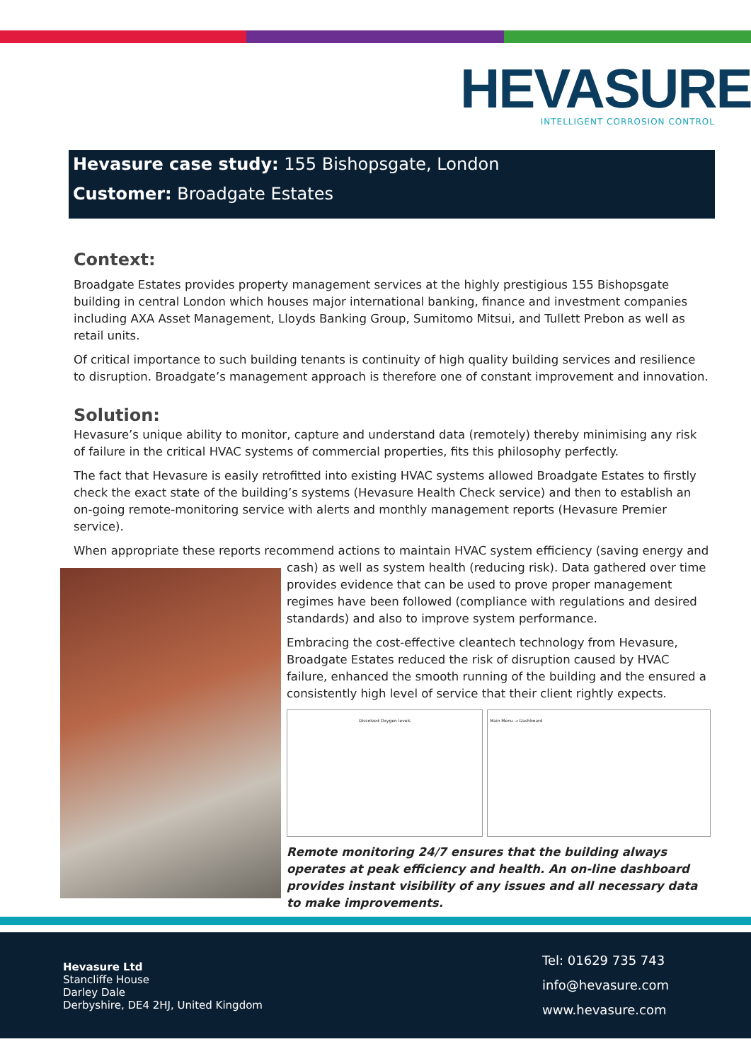HEVASURE
INTELLIGENT CORROSION CONTROL
Hevasure case study: 155 Bishopsgate, London
Customer: Broadgate Estates
Context:
Broadgate Estates provides property management services at the highly prestigious 155 Bishopsgate building in central London which houses major international banking, finance and investment companies including AXA Asset Management, Lloyds Banking Group, Sumitomo Mitsui, and Tullett Prebon as well as retail units.
Of critical importance to such building tenants is continuity of high quality building services and resilience to disruption. Broadgate’s management approach is therefore one of constant improvement and innovation.
Solution:
Hevasure’s unique ability to monitor, capture and understand data (remotely) thereby minimising any risk of failure in the critical HVAC systems of commercial properties, fits this philosophy perfectly.
The fact that Hevasure is easily retrofitted into existing HVAC systems allowed Broadgate Estates to firstly check the exact state of the building’s systems (Hevasure Health Check service) and then to establish an on-going remote-monitoring service with alerts and monthly management reports (Hevasure Premier service).
When appropriate these reports recommend actions to maintain HVAC system efficiency (saving energy and
cash) as well as system health (reducing risk). Data gathered over time provides evidence that can be used to prove proper management regimes have been followed (compliance with regulations and desired standards) and also to improve system performance.
Embracing the cost-effective cleantech technology from Hevasure, Broadgate Estates reduced the risk of disruption caused by HVAC failure, enhanced the smooth running of the building and the ensured a consistently high level of service that their client rightly expects.
Dissolved Oxygen levels Main Menu → Dashboard
Remote monitoring 24/7 ensures that the building always operates at peak efficiency and health. An on-line dashboard provides instant visibility of any issues and all necessary data to make improvements.
Hevasure Ltd
Stancliffe House
Darley Dale
Derbyshire, DE4 2HJ, United Kingdom
Tel: 01629 735 743
info@hevasure.com
www.hevasure.com